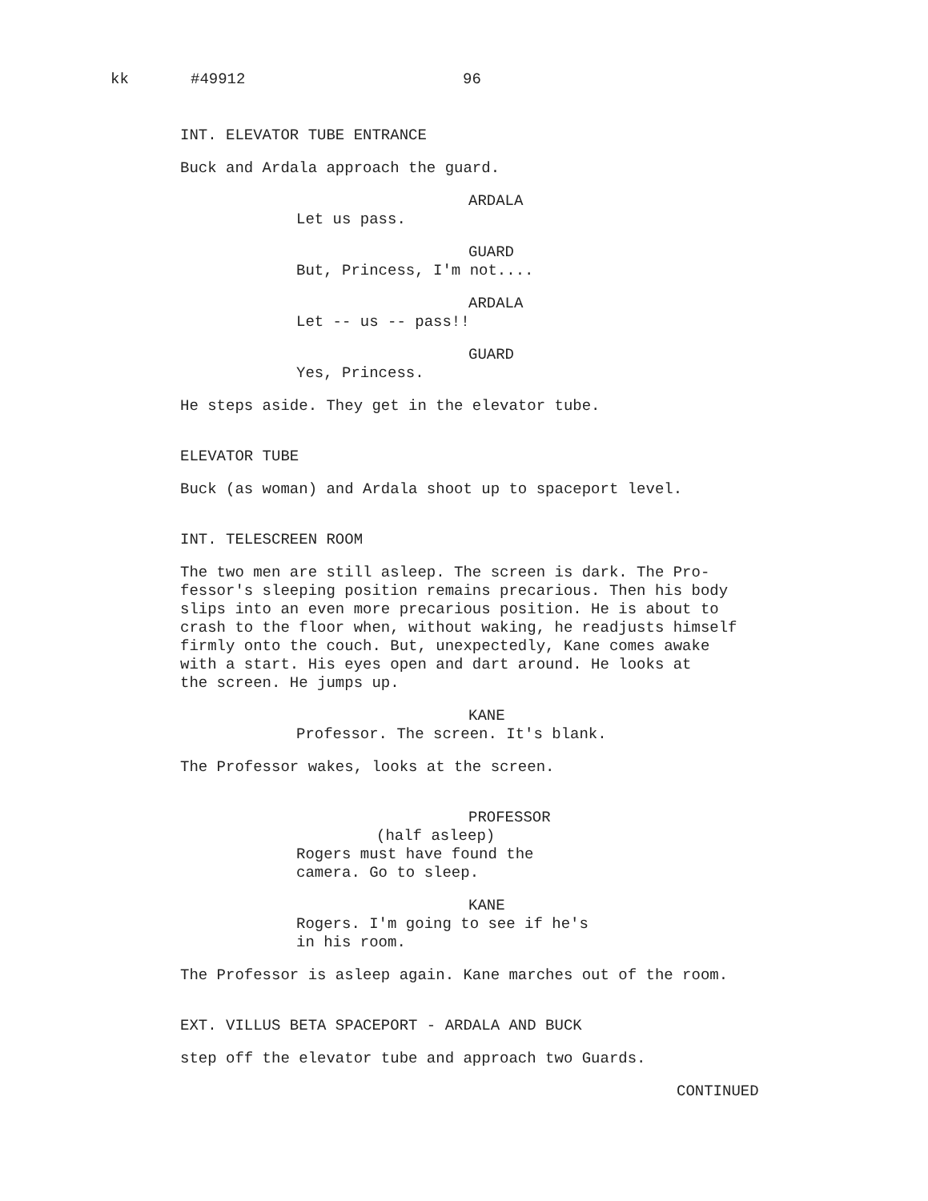kk #49912 96
INT. ELEVATOR TUBE ENTRANCE
Buck and Ardala approach the guard.
ARDALA
Let us pass.
GUARD
But, Princess, I'm not....
ARDALA
Let -- us -- pass!!
GUARD
Yes, Princess.
He steps aside. They get in the elevator tube.
ELEVATOR TUBE
Buck (as woman) and Ardala shoot up to spaceport level.
INT. TELESCREEN ROOM
The two men are still asleep. The screen is dark. The Pro-
fessor's sleeping position remains precarious. Then his body
slips into an even more precarious position. He is about to
crash to the floor when, without waking, he readjusts himself
firmly onto the couch. But, unexpectedly, Kane comes awake
with a start. His eyes open and dart around. He looks at
the screen. He jumps up.
KANE
Professor. The screen. It's blank.
The Professor wakes, looks at the screen.
PROFESSOR
(half asleep)
Rogers must have found the
camera. Go to sleep.
KANE
Rogers. I'm going to see if he's
in his room.
The Professor is asleep again. Kane marches out of the room.
EXT. VILLUS BETA SPACEPORT - ARDALA AND BUCK
step off the elevator tube and approach two Guards.
CONTINUED